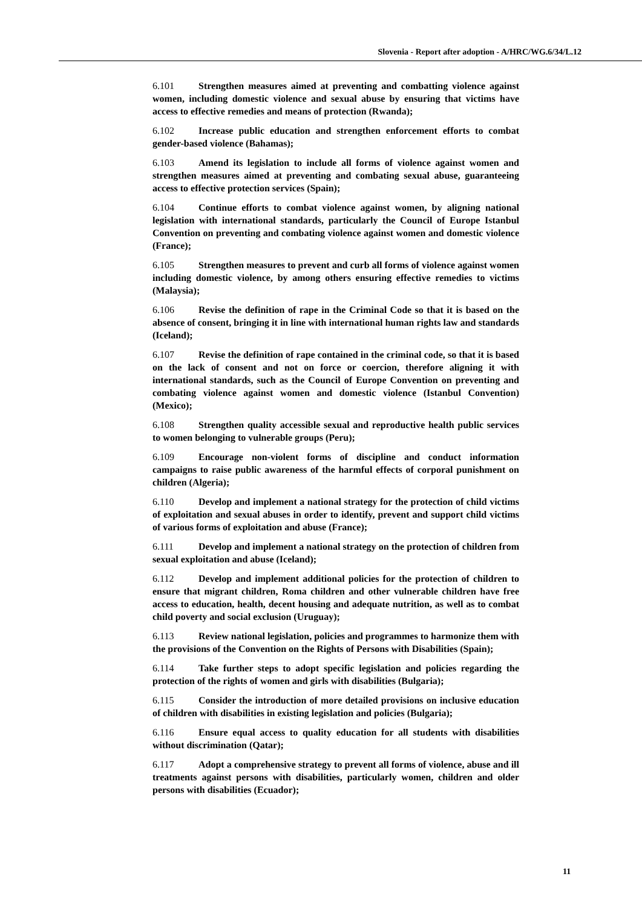Slovenia - Report after adoption - A/HRC/WG.6/34/L.12
6.101 Strengthen measures aimed at preventing and combatting violence against women, including domestic violence and sexual abuse by ensuring that victims have access to effective remedies and means of protection (Rwanda);
6.102 Increase public education and strengthen enforcement efforts to combat gender-based violence (Bahamas);
6.103 Amend its legislation to include all forms of violence against women and strengthen measures aimed at preventing and combating sexual abuse, guaranteeing access to effective protection services (Spain);
6.104 Continue efforts to combat violence against women, by aligning national legislation with international standards, particularly the Council of Europe Istanbul Convention on preventing and combating violence against women and domestic violence (France);
6.105 Strengthen measures to prevent and curb all forms of violence against women including domestic violence, by among others ensuring effective remedies to victims (Malaysia);
6.106 Revise the definition of rape in the Criminal Code so that it is based on the absence of consent, bringing it in line with international human rights law and standards (Iceland);
6.107 Revise the definition of rape contained in the criminal code, so that it is based on the lack of consent and not on force or coercion, therefore aligning it with international standards, such as the Council of Europe Convention on preventing and combating violence against women and domestic violence (Istanbul Convention) (Mexico);
6.108 Strengthen quality accessible sexual and reproductive health public services to women belonging to vulnerable groups (Peru);
6.109 Encourage non-violent forms of discipline and conduct information campaigns to raise public awareness of the harmful effects of corporal punishment on children (Algeria);
6.110 Develop and implement a national strategy for the protection of child victims of exploitation and sexual abuses in order to identify, prevent and support child victims of various forms of exploitation and abuse (France);
6.111 Develop and implement a national strategy on the protection of children from sexual exploitation and abuse (Iceland);
6.112 Develop and implement additional policies for the protection of children to ensure that migrant children, Roma children and other vulnerable children have free access to education, health, decent housing and adequate nutrition, as well as to combat child poverty and social exclusion (Uruguay);
6.113 Review national legislation, policies and programmes to harmonize them with the provisions of the Convention on the Rights of Persons with Disabilities (Spain);
6.114 Take further steps to adopt specific legislation and policies regarding the protection of the rights of women and girls with disabilities (Bulgaria);
6.115 Consider the introduction of more detailed provisions on inclusive education of children with disabilities in existing legislation and policies (Bulgaria);
6.116 Ensure equal access to quality education for all students with disabilities without discrimination (Qatar);
6.117 Adopt a comprehensive strategy to prevent all forms of violence, abuse and ill treatments against persons with disabilities, particularly women, children and older persons with disabilities (Ecuador);
11